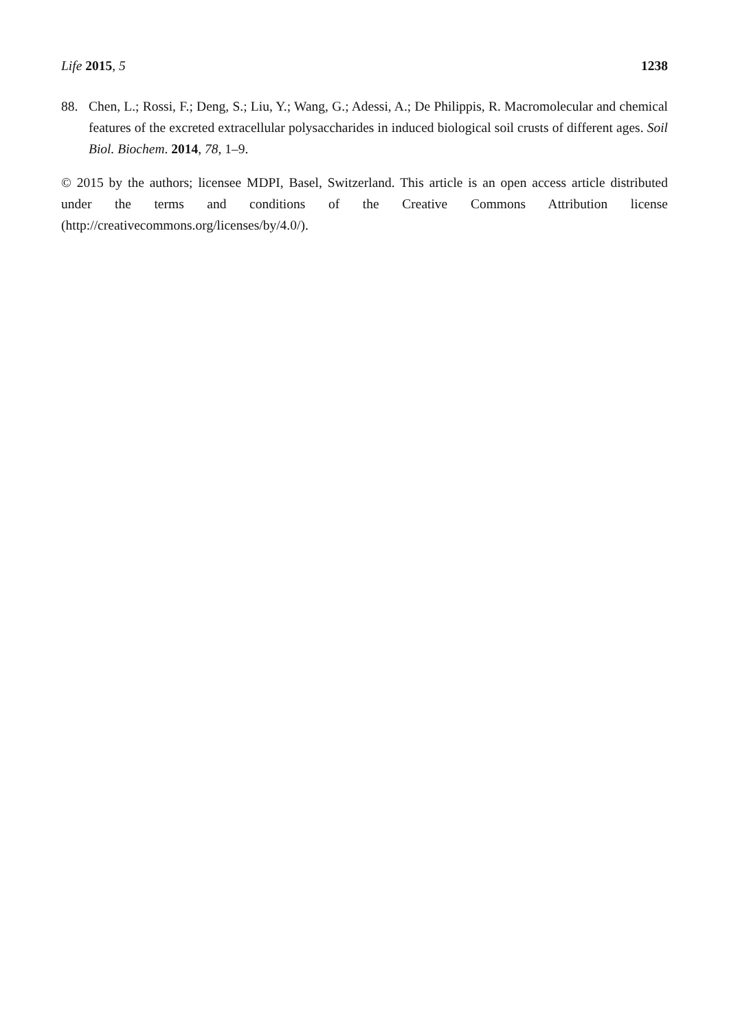Life 2015, 5 1238
88. Chen, L.; Rossi, F.; Deng, S.; Liu, Y.; Wang, G.; Adessi, A.; De Philippis, R. Macromolecular and chemical features of the excreted extracellular polysaccharides in induced biological soil crusts of different ages. Soil Biol. Biochem. 2014, 78, 1–9.
© 2015 by the authors; licensee MDPI, Basel, Switzerland. This article is an open access article distributed under the terms and conditions of the Creative Commons Attribution license (http://creativecommons.org/licenses/by/4.0/).